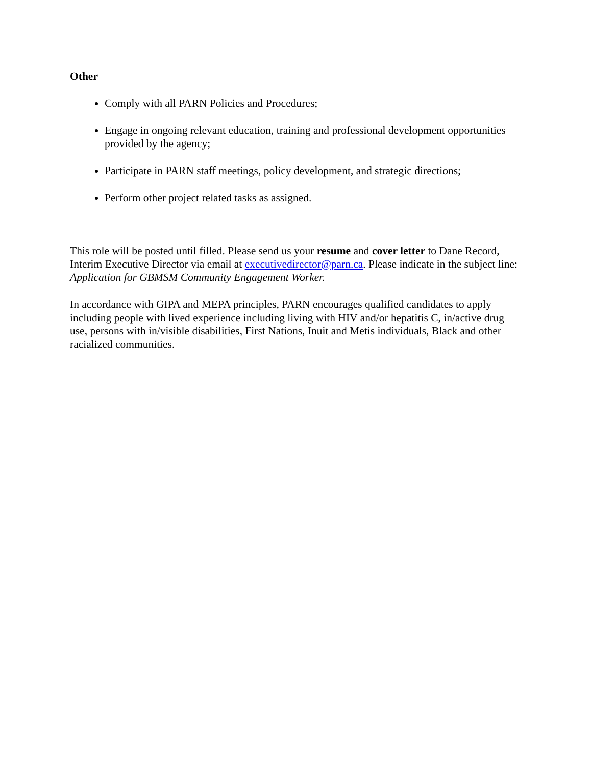Other
Comply with all PARN Policies and Procedures;
Engage in ongoing relevant education, training and professional development opportunities provided by the agency;
Participate in PARN staff meetings, policy development, and strategic directions;
Perform other project related tasks as assigned.
This role will be posted until filled. Please send us your resume and cover letter to Dane Record, Interim Executive Director via email at executivedirector@parn.ca. Please indicate in the subject line: Application for GBMSM Community Engagement Worker.
In accordance with GIPA and MEPA principles, PARN encourages qualified candidates to apply including people with lived experience including living with HIV and/or hepatitis C, in/active drug use, persons with in/visible disabilities, First Nations, Inuit and Metis individuals, Black and other racialized communities.